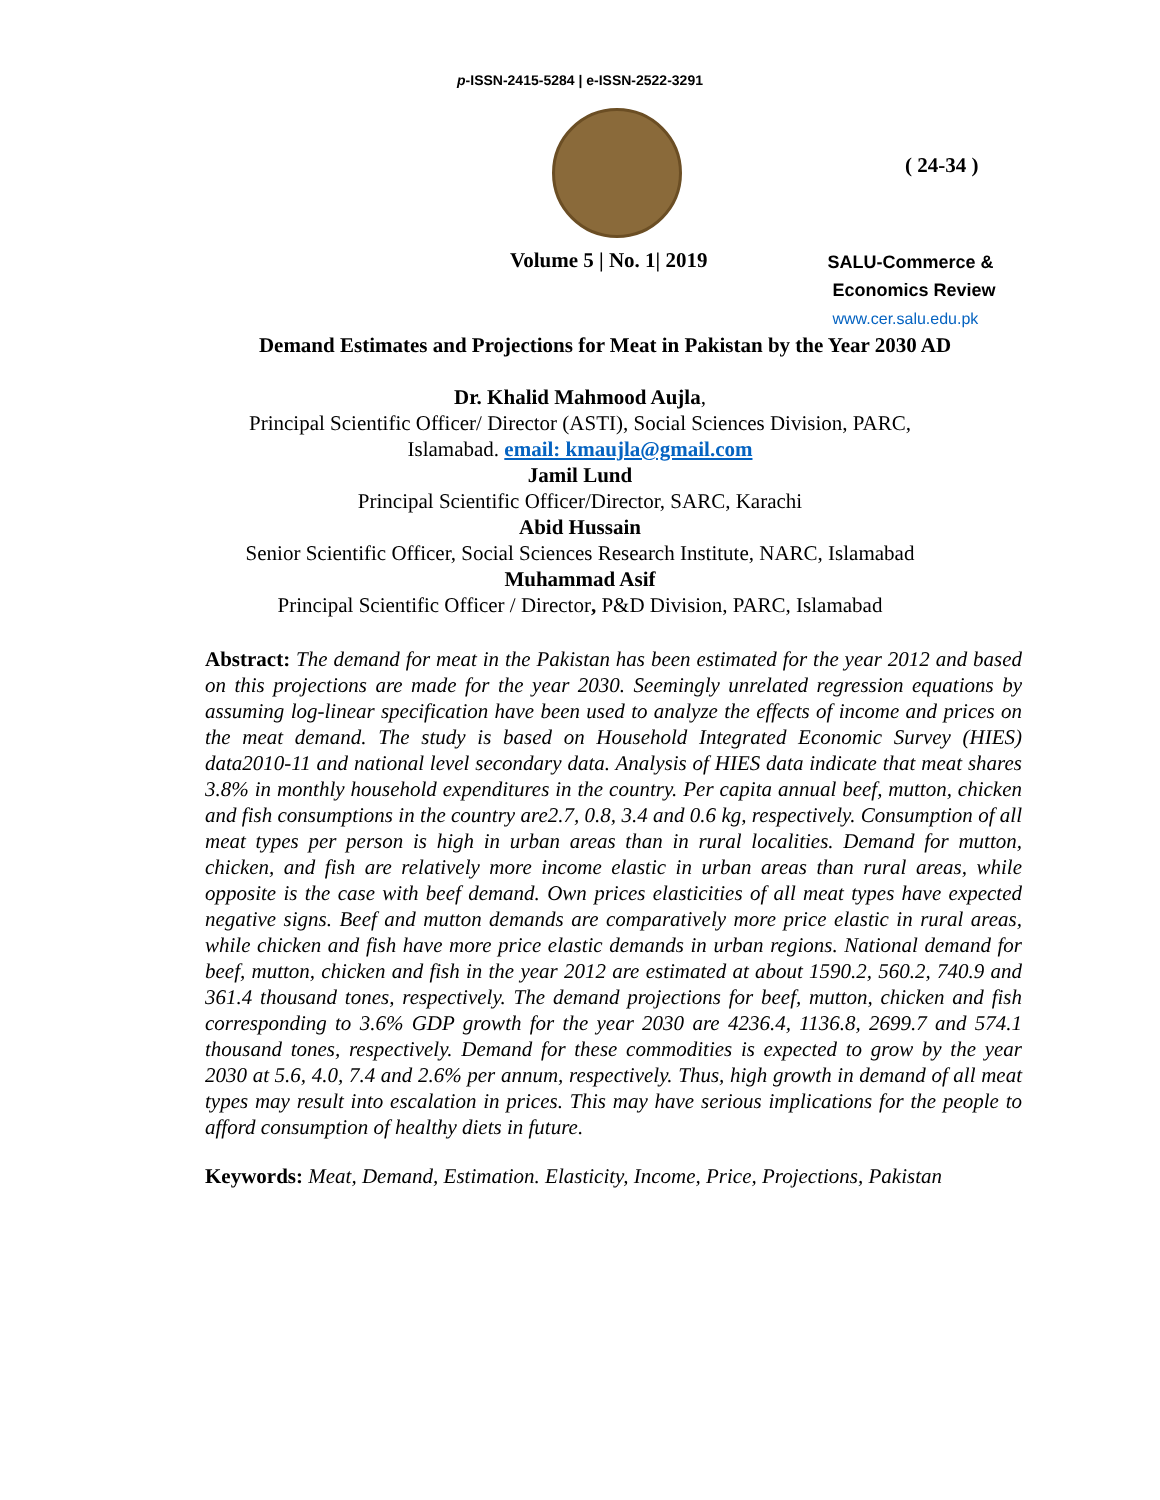p-ISSN-2415-5284 | e-ISSN-2522-3291
( 24-34 )
Volume 5 | No. 1| 2019
SALU-Commerce &
Economics Review
www.cer.salu.edu.pk
Demand Estimates and Projections for Meat in Pakistan by the Year 2030 AD
Dr. Khalid Mahmood Aujla,
Principal Scientific Officer/ Director (ASTI), Social Sciences Division, PARC,
Islamabad. email: kmaujla@gmail.com
Jamil Lund
Principal Scientific Officer/Director, SARC, Karachi
Abid Hussain
Senior Scientific Officer, Social Sciences Research Institute, NARC, Islamabad
Muhammad Asif
Principal Scientific Officer / Director, P&D Division, PARC, Islamabad
Abstract: The demand for meat in the Pakistan has been estimated for the year 2012 and based on this projections are made for the year 2030. Seemingly unrelated regression equations by assuming log-linear specification have been used to analyze the effects of income and prices on the meat demand. The study is based on Household Integrated Economic Survey (HIES) data2010-11 and national level secondary data. Analysis of HIES data indicate that meat shares 3.8% in monthly household expenditures in the country. Per capita annual beef, mutton, chicken and fish consumptions in the country are2.7, 0.8, 3.4 and 0.6 kg, respectively. Consumption of all meat types per person is high in urban areas than in rural localities. Demand for mutton, chicken, and fish are relatively more income elastic in urban areas than rural areas, while opposite is the case with beef demand. Own prices elasticities of all meat types have expected negative signs. Beef and mutton demands are comparatively more price elastic in rural areas, while chicken and fish have more price elastic demands in urban regions. National demand for beef, mutton, chicken and fish in the year 2012 are estimated at about 1590.2, 560.2, 740.9 and 361.4 thousand tones, respectively. The demand projections for beef, mutton, chicken and fish corresponding to 3.6% GDP growth for the year 2030 are 4236.4, 1136.8, 2699.7 and 574.1 thousand tones, respectively. Demand for these commodities is expected to grow by the year 2030 at 5.6, 4.0, 7.4 and 2.6% per annum, respectively. Thus, high growth in demand of all meat types may result into escalation in prices. This may have serious implications for the people to afford consumption of healthy diets in future.
Keywords: Meat, Demand, Estimation. Elasticity, Income, Price, Projections, Pakistan